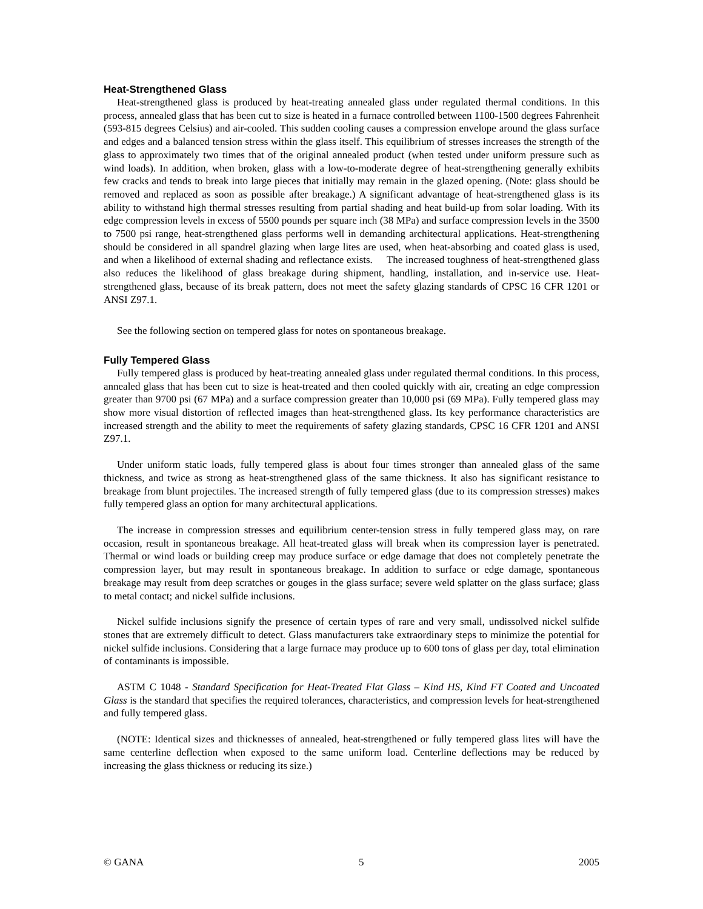Heat-Strengthened Glass
Heat-strengthened glass is produced by heat-treating annealed glass under regulated thermal conditions. In this process, annealed glass that has been cut to size is heated in a furnace controlled between 1100-1500 degrees Fahrenheit (593-815 degrees Celsius) and air-cooled. This sudden cooling causes a compression envelope around the glass surface and edges and a balanced tension stress within the glass itself. This equilibrium of stresses increases the strength of the glass to approximately two times that of the original annealed product (when tested under uniform pressure such as wind loads). In addition, when broken, glass with a low-to-moderate degree of heat-strengthening generally exhibits few cracks and tends to break into large pieces that initially may remain in the glazed opening. (Note: glass should be removed and replaced as soon as possible after breakage.) A significant advantage of heat-strengthened glass is its ability to withstand high thermal stresses resulting from partial shading and heat build-up from solar loading. With its edge compression levels in excess of 5500 pounds per square inch (38 MPa) and surface compression levels in the 3500 to 7500 psi range, heat-strengthened glass performs well in demanding architectural applications. Heat-strengthening should be considered in all spandrel glazing when large lites are used, when heat-absorbing and coated glass is used, and when a likelihood of external shading and reflectance exists. The increased toughness of heat-strengthened glass also reduces the likelihood of glass breakage during shipment, handling, installation, and in-service use. Heat-strengthened glass, because of its break pattern, does not meet the safety glazing standards of CPSC 16 CFR 1201 or ANSI Z97.1.
See the following section on tempered glass for notes on spontaneous breakage.
Fully Tempered Glass
Fully tempered glass is produced by heat-treating annealed glass under regulated thermal conditions. In this process, annealed glass that has been cut to size is heat-treated and then cooled quickly with air, creating an edge compression greater than 9700 psi (67 MPa) and a surface compression greater than 10,000 psi (69 MPa). Fully tempered glass may show more visual distortion of reflected images than heat-strengthened glass. Its key performance characteristics are increased strength and the ability to meet the requirements of safety glazing standards, CPSC 16 CFR 1201 and ANSI Z97.1.
Under uniform static loads, fully tempered glass is about four times stronger than annealed glass of the same thickness, and twice as strong as heat-strengthened glass of the same thickness. It also has significant resistance to breakage from blunt projectiles. The increased strength of fully tempered glass (due to its compression stresses) makes fully tempered glass an option for many architectural applications.
The increase in compression stresses and equilibrium center-tension stress in fully tempered glass may, on rare occasion, result in spontaneous breakage. All heat-treated glass will break when its compression layer is penetrated. Thermal or wind loads or building creep may produce surface or edge damage that does not completely penetrate the compression layer, but may result in spontaneous breakage. In addition to surface or edge damage, spontaneous breakage may result from deep scratches or gouges in the glass surface; severe weld splatter on the glass surface; glass to metal contact; and nickel sulfide inclusions.
Nickel sulfide inclusions signify the presence of certain types of rare and very small, undissolved nickel sulfide stones that are extremely difficult to detect. Glass manufacturers take extraordinary steps to minimize the potential for nickel sulfide inclusions. Considering that a large furnace may produce up to 600 tons of glass per day, total elimination of contaminants is impossible.
ASTM C 1048 - Standard Specification for Heat-Treated Flat Glass – Kind HS, Kind FT Coated and Uncoated Glass is the standard that specifies the required tolerances, characteristics, and compression levels for heat-strengthened and fully tempered glass.
(NOTE: Identical sizes and thicknesses of annealed, heat-strengthened or fully tempered glass lites will have the same centerline deflection when exposed to the same uniform load. Centerline deflections may be reduced by increasing the glass thickness or reducing its size.)
© GANA 5 2005